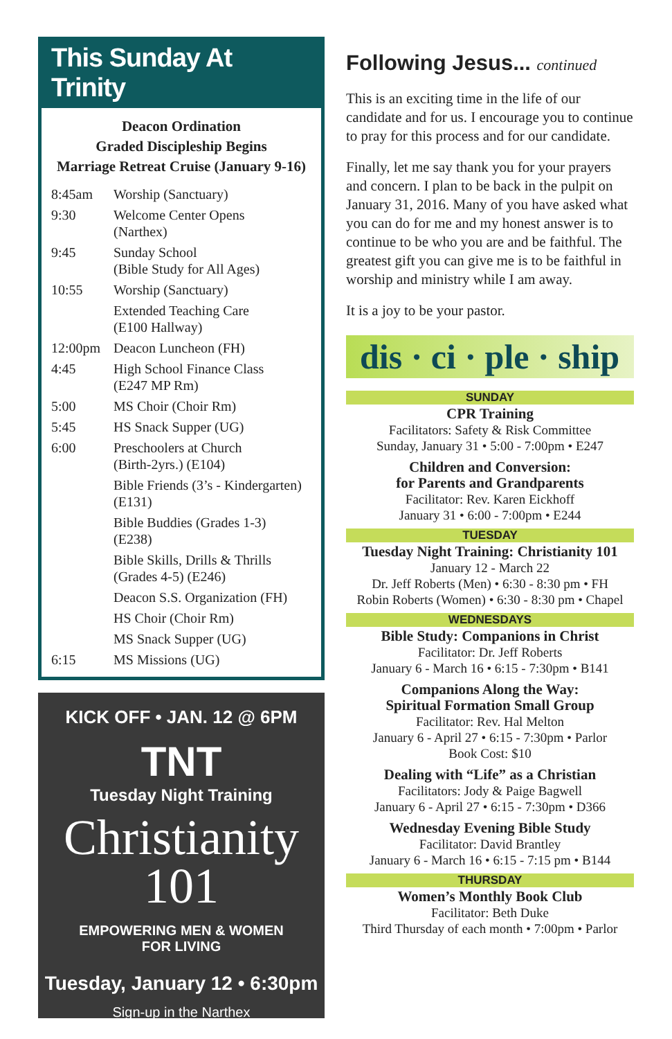This Sunday At Trinity
Deacon Ordination
Graded Discipleship Begins
Marriage Retreat Cruise (January 9-16)
| 8:45am | Worship (Sanctuary) |
| 9:30 | Welcome Center Opens (Narthex) |
| 9:45 | Sunday School (Bible Study for All Ages) |
| 10:55 | Worship (Sanctuary) |
| | Extended Teaching Care (E100 Hallway) |
| 12:00pm | Deacon Luncheon (FH) |
| 4:45 | High School Finance Class (E247 MP Rm) |
| 5:00 | MS Choir (Choir Rm) |
| 5:45 | HS Snack Supper (UG) |
| 6:00 | Preschoolers at Church (Birth-2yrs.) (E104) |
| | Bible Friends (3’s - Kindergarten) (E131) |
| | Bible Buddies (Grades 1-3) (E238) |
| | Bible Skills, Drills & Thrills (Grades 4-5) (E246) |
| | Deacon S.S. Organization (FH) |
| | HS Choir (Choir Rm) |
| | MS Snack Supper (UG) |
| 6:15 | MS Missions (UG) |
KICK OFF • JAN. 12 @ 6PM
TNT
Tuesday Night Training
Christianity
101
EMPOWERING MEN & WOMEN
FOR LIVING
Tuesday, January 12 • 6:30pm
Sign-up in the Narthex
Following Jesus... continued
This is an exciting time in the life of our candidate and for us. I encourage you to continue to pray for this process and for our candidate.
Finally, let me say thank you for your prayers and concern. I plan to be back in the pulpit on January 31, 2016. Many of you have asked what you can do for me and my honest answer is to continue to be who you are and be faithful. The greatest gift you can give me is to be faithful in worship and ministry while I am away.
It is a joy to be your pastor.
dis · ci · ple · ship
SUNDAY
CPR Training
Facilitators: Safety & Risk Committee
Sunday, January 31 • 5:00 - 7:00pm • E247
Children and Conversion:
for Parents and Grandparents
Facilitator: Rev. Karen Eickhoff
January 31 • 6:00 - 7:00pm • E244
TUESDAY
Tuesday Night Training: Christianity 101
January 12 - March 22
Dr. Jeff Roberts (Men) • 6:30 - 8:30 pm • FH
Robin Roberts (Women) • 6:30 - 8:30 pm • Chapel
WEDNESDAYS
Bible Study: Companions in Christ
Facilitator: Dr. Jeff Roberts
January 6 - March 16 • 6:15 - 7:30pm • B141
Companions Along the Way:
Spiritual Formation Small Group
Facilitator: Rev. Hal Melton
January 6 - April 27 • 6:15 - 7:30pm • Parlor
Book Cost: $10
Dealing with “Life” as a Christian
Facilitators: Jody & Paige Bagwell
January 6 - April 27 • 6:15 - 7:30pm • D366
Wednesday Evening Bible Study
Facilitator: David Brantley
January 6 - March 16 • 6:15 - 7:15 pm • B144
THURSDAY
Women’s Monthly Book Club
Facilitator: Beth Duke
Third Thursday of each month • 7:00pm • Parlor